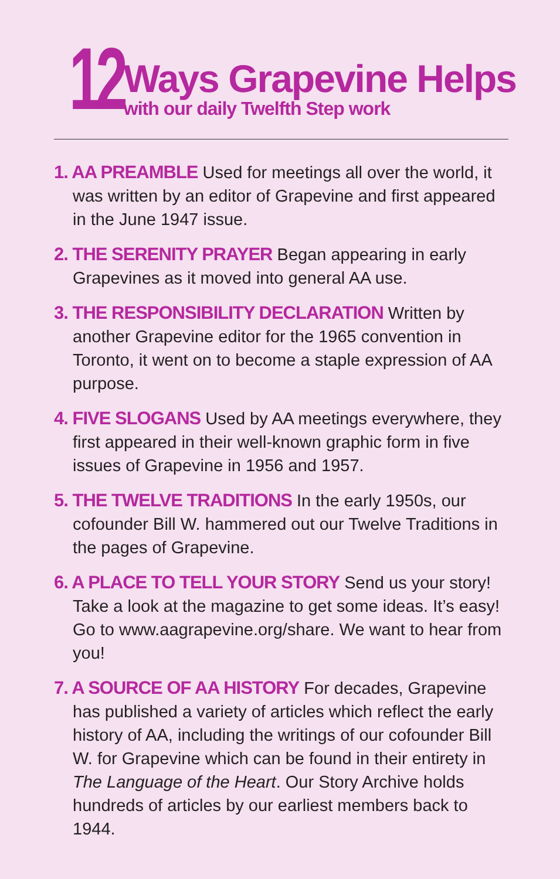12
Ways Grapevine Helps
with our daily Twelfth Step work
1. AA PREAMBLE Used for meetings all over the world, it was written by an editor of Grapevine and first appeared in the June 1947 issue.
2. THE SERENITY PRAYER Began appearing in early Grapevines as it moved into general AA use.
3. THE RESPONSIBILITY DECLARATION Written by another Grapevine editor for the 1965 convention in Toronto, it went on to become a staple expression of AA purpose.
4. FIVE SLOGANS Used by AA meetings everywhere, they first appeared in their well-known graphic form in five issues of Grapevine in 1956 and 1957.
5. THE TWELVE TRADITIONS In the early 1950s, our cofounder Bill W. hammered out our Twelve Traditions in the pages of Grapevine.
6. A PLACE TO TELL YOUR STORY Send us your story! Take a look at the magazine to get some ideas. It’s easy! Go to www.aagrapevine.org/share. We want to hear from you!
7. A SOURCE OF AA HISTORY For decades, Grapevine has published a variety of articles which reflect the early history of AA, including the writings of our cofounder Bill W. for Grapevine which can be found in their entirety in The Language of the Heart. Our Story Archive holds hundreds of articles by our earliest members back to 1944.